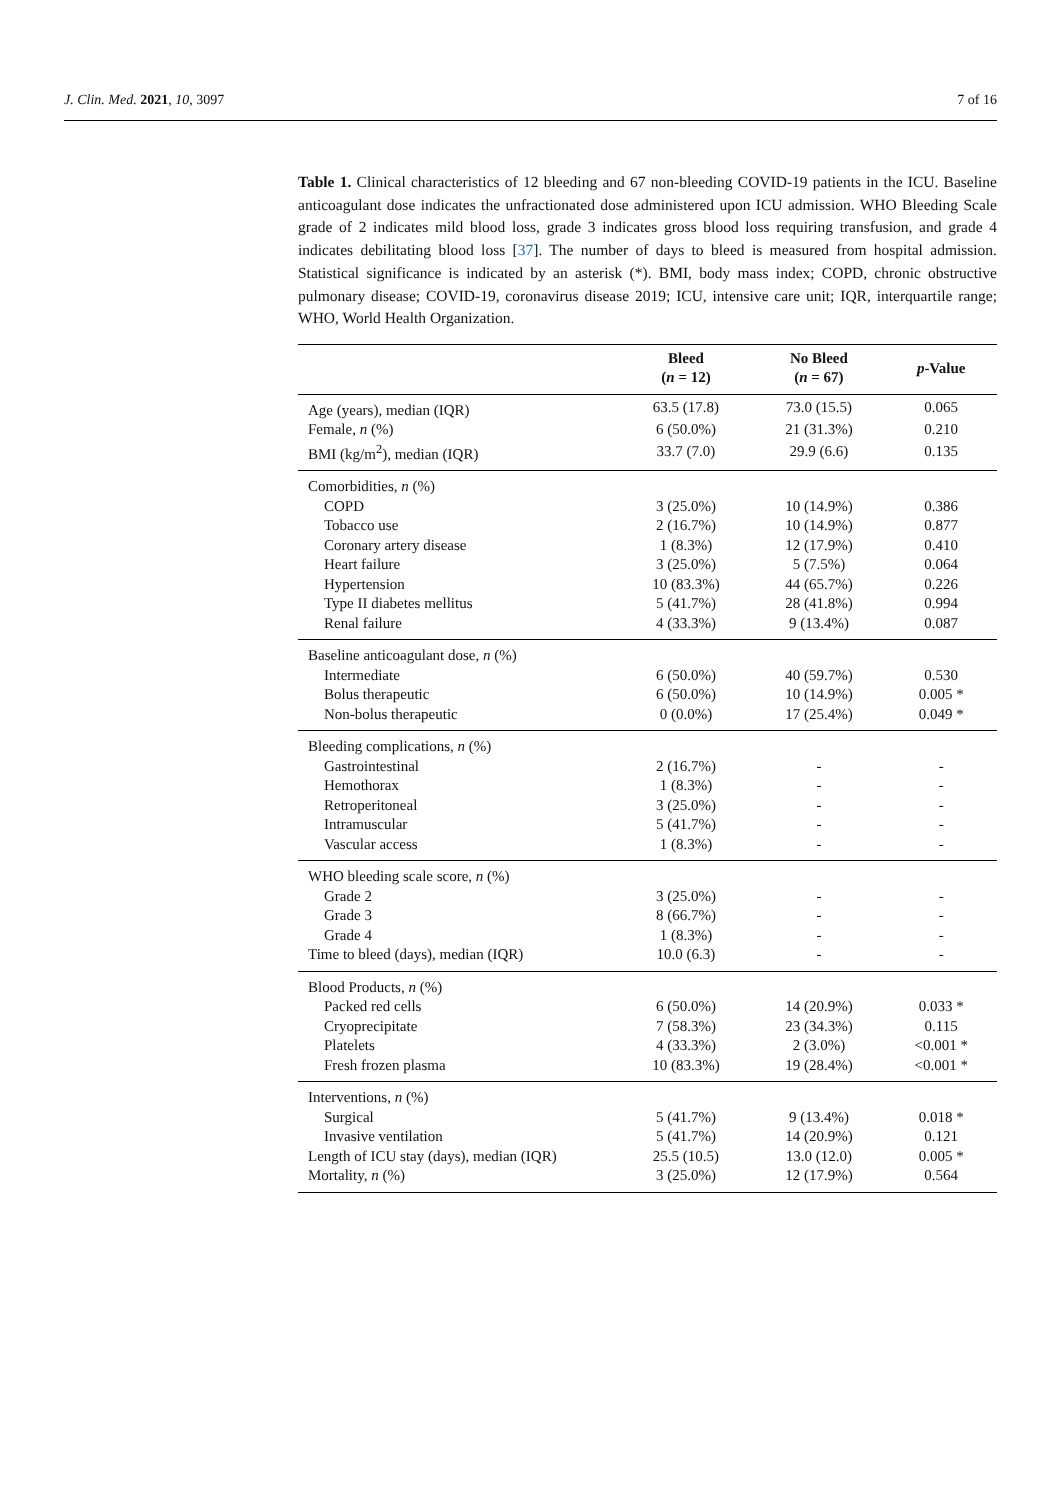J. Clin. Med. 2021, 10, 3097 7 of 16
Table 1. Clinical characteristics of 12 bleeding and 67 non-bleeding COVID-19 patients in the ICU. Baseline anticoagulant dose indicates the unfractionated dose administered upon ICU admission. WHO Bleeding Scale grade of 2 indicates mild blood loss, grade 3 indicates gross blood loss requiring transfusion, and grade 4 indicates debilitating blood loss [37]. The number of days to bleed is measured from hospital admission. Statistical significance is indicated by an asterisk (*). BMI, body mass index; COPD, chronic obstructive pulmonary disease; COVID-19, coronavirus disease 2019; ICU, intensive care unit; IQR, interquartile range; WHO, World Health Organization.
| | Bleed ( n = 12) | No Bleed ( n = 67) | p -Value |
| --- | --- | --- | --- |
| Age (years), median (IQR) | 63.5 (17.8) | 73.0 (15.5) | 0.065 |
| Female, n (%) | 6 (50.0%) | 21 (31.3%) | 0.210 |
| BMI (kg/m<sup>2</sup>), median (IQR) | 33.7 (7.0) | 29.9 (6.6) | 0.135 |
| Comorbidities, n (%) | | | |
| COPD | 3 (25.0%) | 10 (14.9%) | 0.386 |
| Tobacco use | 2 (16.7%) | 10 (14.9%) | 0.877 |
| Coronary artery disease | 1 (8.3%) | 12 (17.9%) | 0.410 |
| Heart failure | 3 (25.0%) | 5 (7.5%) | 0.064 |
| Hypertension | 10 (83.3%) | 44 (65.7%) | 0.226 |
| Type II diabetes mellitus | 5 (41.7%) | 28 (41.8%) | 0.994 |
| Renal failure | 4 (33.3%) | 9 (13.4%) | 0.087 |
| Baseline anticoagulant dose, n (%) | | | |
| Intermediate | 6 (50.0%) | 40 (59.7%) | 0.530 |
| Bolus therapeutic | 6 (50.0%) | 10 (14.9%) | 0.005 * |
| Non-bolus therapeutic | 0 (0.0%) | 17 (25.4%) | 0.049 * |
| Bleeding complications, n (%) | | | |
| Gastrointestinal | 2 (16.7%) | - | - |
| Hemothorax | 1 (8.3%) | - | - |
| Retroperitoneal | 3 (25.0%) | - | - |
| Intramuscular | 5 (41.7%) | - | - |
| Vascular access | 1 (8.3%) | - | - |
| WHO bleeding scale score, n (%) | | | |
| Grade 2 | 3 (25.0%) | - | - |
| Grade 3 | 8 (66.7%) | - | - |
| Grade 4 | 1 (8.3%) | - | - |
| Time to bleed (days), median (IQR) | 10.0 (6.3) | - | - |
| Blood Products, n (%) | | | |
| Packed red cells | 6 (50.0%) | 14 (20.9%) | 0.033 * |
| Cryoprecipitate | 7 (58.3%) | 23 (34.3%) | 0.115 |
| Platelets | 4 (33.3%) | 2 (3.0%) | <0.001 * |
| Fresh frozen plasma | 10 (83.3%) | 19 (28.4%) | <0.001 * |
| Interventions, n (%) | | | |
| Surgical | 5 (41.7%) | 9 (13.4%) | 0.018 * |
| Invasive ventilation | 5 (41.7%) | 14 (20.9%) | 0.121 |
| Length of ICU stay (days), median (IQR) | 25.5 (10.5) | 13.0 (12.0) | 0.005 * |
| Mortality, n (%) | 3 (25.0%) | 12 (17.9%) | 0.564 |